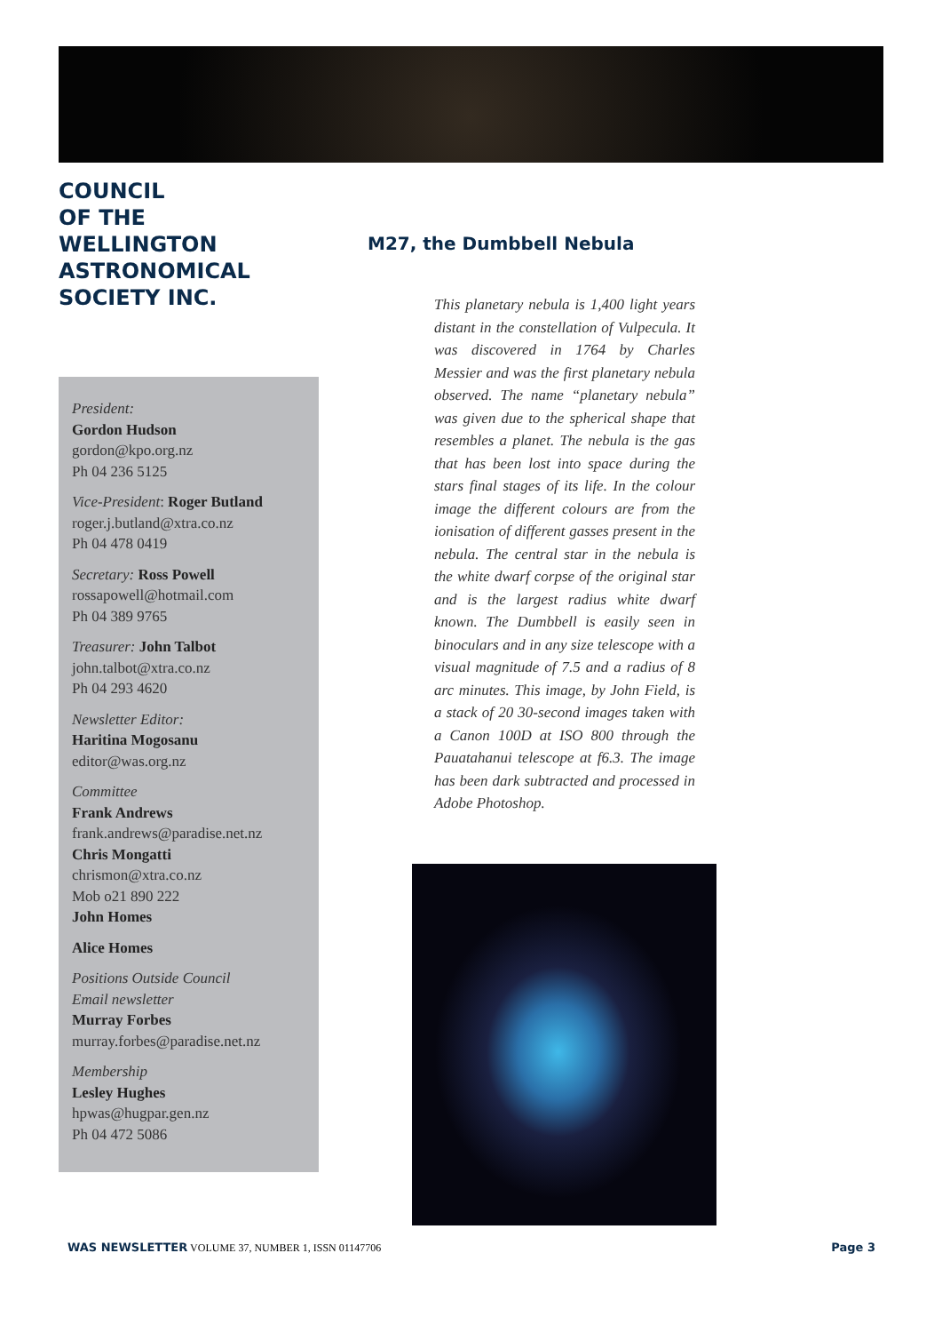COUNCIL
OF THE
WELLINGTON
ASTRONOMICAL
SOCIETY INC.
President:
Gordon Hudson
gordon@kpo.org.nz
Ph 04 236 5125
Vice-President: Roger Butland
roger.j.butland@xtra.co.nz
Ph 04 478 0419
Secretary: Ross Powell
rossapowell@hotmail.com
Ph 04 389 9765
Treasurer: John Talbot
john.talbot@xtra.co.nz
Ph 04 293 4620
Newsletter Editor:
Haritina Mogosanu
editor@was.org.nz
Committee
Frank Andrews
frank.andrews@paradise.net.nz
Chris Mongatti
chrismon@xtra.co.nz
Mob o21 890 222
John Homes
Alice Homes
Positions Outside Council
Email newsletter
Murray Forbes
murray.forbes@paradise.net.nz
Membership
Lesley Hughes
hpwas@hugpar.gen.nz
Ph 04 472 5086
M27, the Dumbbell Nebula
This planetary nebula is 1,400 light years distant in the constellation of Vulpecula. It was discovered in 1764 by Charles Messier and was the first planetary nebula observed. The name “planetary nebula” was given due to the spherical shape that resembles a planet. The nebula is the gas that has been lost into space during the stars final stages of its life. In the colour image the different colours are from the ionisation of different gasses present in the nebula. The central star in the nebula is the white dwarf corpse of the original star and is the largest radius white dwarf known. The Dumbbell is easily seen in binoculars and in any size telescope with a visual magnitude of 7.5 and a radius of 8 arc minutes. This image, by John Field, is a stack of 20 30-second images taken with a Canon 100D at ISO 800 through the Pauatahanui telescope at f6.3. The image has been dark subtracted and processed in Adobe Photoshop.
WAS NEWSLETTER VOLUME 37, NUMBER 1, ISSN 01147706 Page 3